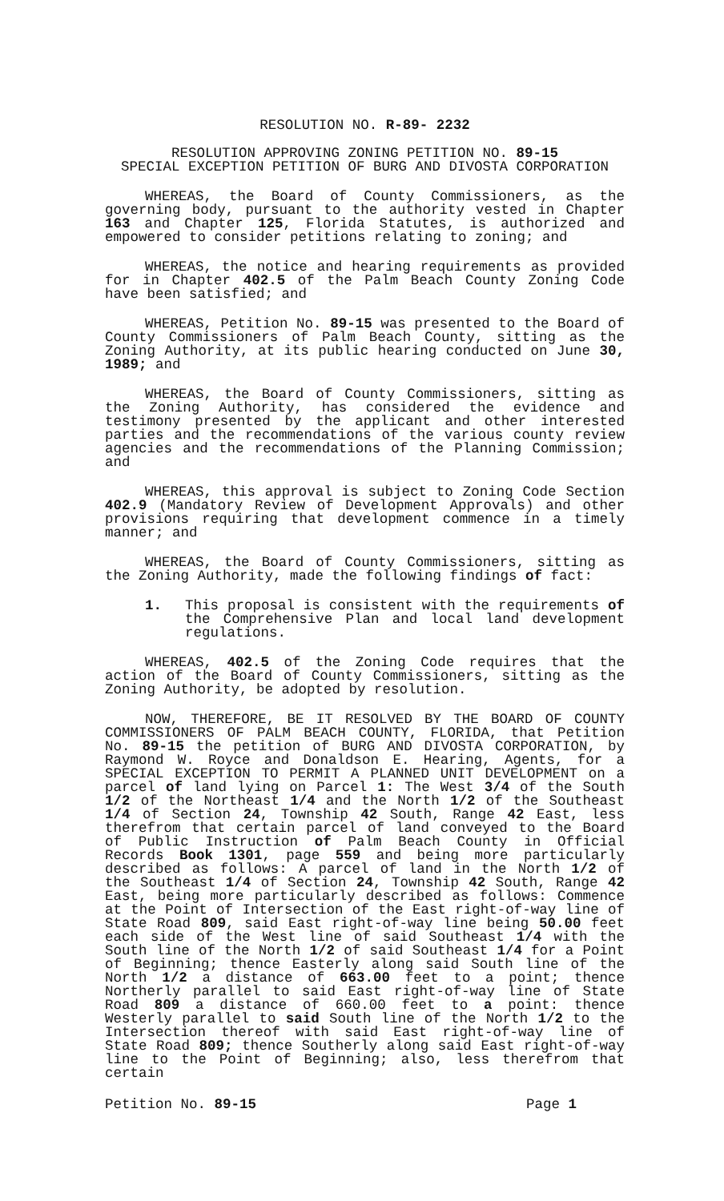RESOLUTION NO. R-89- 2232
RESOLUTION APPROVING ZONING PETITION NO. 89-15
SPECIAL EXCEPTION PETITION OF BURG AND DIVOSTA CORPORATION
WHEREAS, the Board of County Commissioners, as the governing body, pursuant to the authority vested in Chapter 163 and Chapter 125, Florida Statutes, is authorized and empowered to consider petitions relating to zoning; and
WHEREAS, the notice and hearing requirements as provided for in Chapter 402.5 of the Palm Beach County Zoning Code have been satisfied; and
WHEREAS, Petition No. 89-15 was presented to the Board of County Commissioners of Palm Beach County, sitting as the Zoning Authority, at its public hearing conducted on June 30, 1989; and
WHEREAS, the Board of County Commissioners, sitting as the Zoning Authority, has considered the evidence and testimony presented by the applicant and other interested parties and the recommendations of the various county review agencies and the recommendations of the Planning Commission; and
WHEREAS, this approval is subject to Zoning Code Section 402.9 (Mandatory Review of Development Approvals) and other provisions requiring that development commence in a timely manner; and
WHEREAS, the Board of County Commissioners, sitting as the Zoning Authority, made the following findings of fact:
1. This proposal is consistent with the requirements of the Comprehensive Plan and local land development regulations.
WHEREAS, 402.5 of the Zoning Code requires that the action of the Board of County Commissioners, sitting as the Zoning Authority, be adopted by resolution.
NOW, THEREFORE, BE IT RESOLVED BY THE BOARD OF COUNTY COMMISSIONERS OF PALM BEACH COUNTY, FLORIDA, that Petition No. 89-15 the petition of BURG AND DIVOSTA CORPORATION, by Raymond W. Royce and Donaldson E. Hearing, Agents, for a SPECIAL EXCEPTION TO PERMIT A PLANNED UNIT DEVELOPMENT on a parcel of land lying on Parcel 1: The West 3/4 of the South 1/2 of the Northeast 1/4 and the North 1/2 of the Southeast 1/4 of Section 24, Township 42 South, Range 42 East, less therefrom that certain parcel of land conveyed to the Board of Public Instruction of Palm Beach County in Official Records Book 1301, page 559 and being more particularly described as follows: A parcel of land in the North 1/2 of the Southeast 1/4 of Section 24, Township 42 South, Range 42 East, being more particularly described as follows: Commence at the Point of Intersection of the East right-of-way line of State Road 809, said East right-of-way line being 50.00 feet each side of the West line of said Southeast 1/4 with the South line of the North 1/2 of said Southeast 1/4 for a Point of Beginning; thence Easterly along said South line of the North 1/2 a distance of 663.00 feet to a point; thence Northerly parallel to said East right-of-way line of State Road 809 a distance of 660.00 feet to a point: thence Westerly parallel to said South line of the North 1/2 to the Intersection thereof with said East right-of-way line of State Road 809; thence Southerly along said East right-of-way line to the Point of Beginning; also, less therefrom that certain
Petition No. 89-15 Page 1